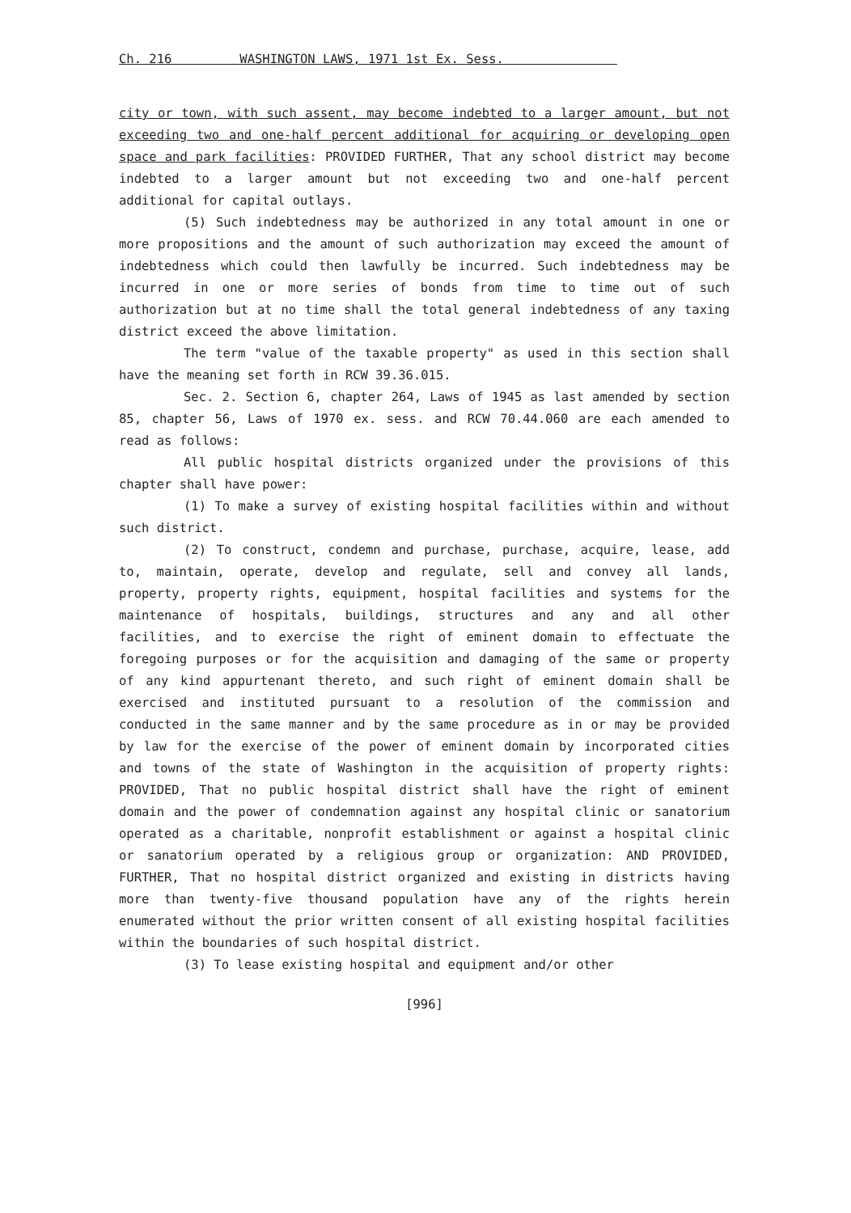Ch. 216 WASHINGTON LAWS, 1971 1st Ex. Sess.
city or town, with such assent, may become indebted to a larger amount, but not exceeding two and one-half percent additional for acquiring or developing open space and park facilities: PROVIDED FURTHER, That any school district may become indebted to a larger amount but not exceeding two and one-half percent additional for capital outlays.
(5) Such indebtedness may be authorized in any total amount in one or more propositions and the amount of such authorization may exceed the amount of indebtedness which could then lawfully be incurred. Such indebtedness may be incurred in one or more series of bonds from time to time out of such authorization but at no time shall the total general indebtedness of any taxing district exceed the above limitation.
The term "value of the taxable property" as used in this section shall have the meaning set forth in RCW 39.36.015.
Sec. 2. Section 6, chapter 264, Laws of 1945 as last amended by section 85, chapter 56, Laws of 1970 ex. sess. and RCW 70.44.060 are each amended to read as follows:
All public hospital districts organized under the provisions of this chapter shall have power:
(1) To make a survey of existing hospital facilities within and without such district.
(2) To construct, condemn and purchase, purchase, acquire, lease, add to, maintain, operate, develop and regulate, sell and convey all lands, property, property rights, equipment, hospital facilities and systems for the maintenance of hospitals, buildings, structures and any and all other facilities, and to exercise the right of eminent domain to effectuate the foregoing purposes or for the acquisition and damaging of the same or property of any kind appurtenant thereto, and such right of eminent domain shall be exercised and instituted pursuant to a resolution of the commission and conducted in the same manner and by the same procedure as in or may be provided by law for the exercise of the power of eminent domain by incorporated cities and towns of the state of Washington in the acquisition of property rights: PROVIDED, That no public hospital district shall have the right of eminent domain and the power of condemnation against any hospital clinic or sanatorium operated as a charitable, nonprofit establishment or against a hospital clinic or sanatorium operated by a religious group or organization: AND PROVIDED, FURTHER, That no hospital district organized and existing in districts having more than twenty-five thousand population have any of the rights herein enumerated without the prior written consent of all existing hospital facilities within the boundaries of such hospital district.
(3) To lease existing hospital and equipment and/or other
[996]